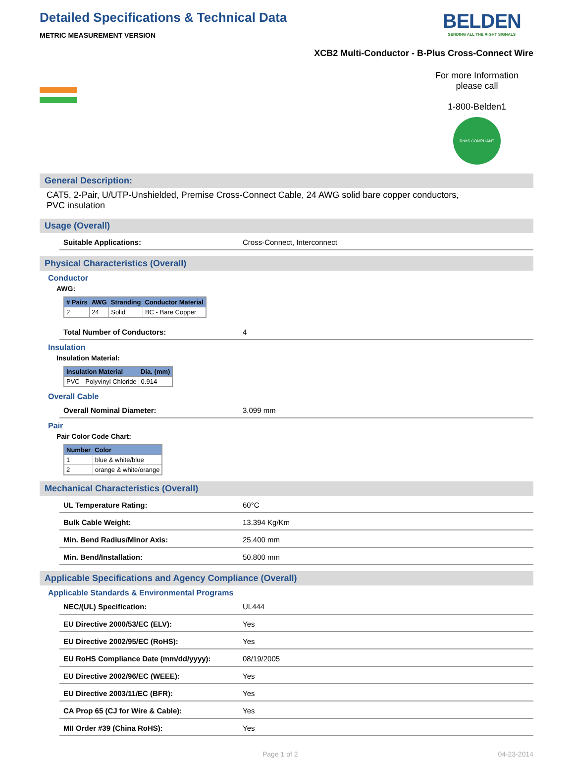Detailed Specifications & Technical Data
METRIC MEASUREMENT VERSION
BELDEN
SENDING ALL THE RIGHT SIGNALS
XCB2 Multi-Conductor - B-Plus Cross-Connect Wire
For more Information
please call
1-800-Belden1
RoHS COMPLIANT
General Description:
CAT5, 2-Pair, U/UTP-Unshielded, Premise Cross-Connect Cable, 24 AWG solid bare copper conductors,
PVC insulation
Usage (Overall)
Suitable Applications: Cross-Connect, Interconnect
Physical Characteristics (Overall)
Conductor
AWG:
| # Pairs | AWG | Stranding | Conductor Material |
| --- | --- | --- | --- |
| 2 | 24 | Solid | BC - Bare Copper |
Total Number of Conductors: 4
Insulation
Insulation Material:
| Insulation Material | Dia. (mm) |
| --- | --- |
| PVC - Polyvinyl Chloride | 0.914 |
Overall Cable
Overall Nominal Diameter: 3.099 mm
Pair
Pair Color Code Chart:
| Number | Color |
| --- | --- |
| 1 | blue & white/blue |
| 2 | orange & white/orange |
Mechanical Characteristics (Overall)
UL Temperature Rating: 60°C
Bulk Cable Weight: 13.394 Kg/Km
Min. Bend Radius/Minor Axis: 25.400 mm
Min. Bend/Installation: 50.800 mm
Applicable Specifications and Agency Compliance (Overall)
Applicable Standards & Environmental Programs
NEC/(UL) Specification: UL444
EU Directive 2000/53/EC (ELV): Yes
EU Directive 2002/95/EC (RoHS): Yes
EU RoHS Compliance Date (mm/dd/yyyy): 08/19/2005
EU Directive 2002/96/EC (WEEE): Yes
EU Directive 2003/11/EC (BFR): Yes
CA Prop 65 (CJ for Wire & Cable): Yes
MII Order #39 (China RoHS): Yes
Page 1 of 2 04-23-2014